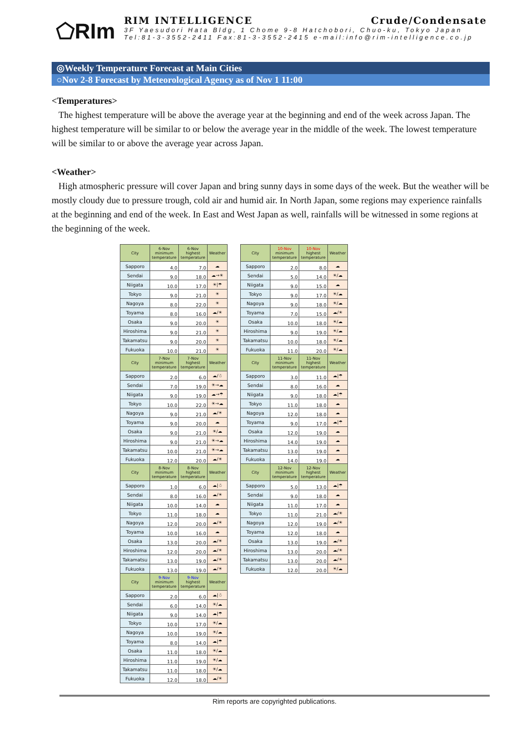⬠RIm
RIM INTELLIGENCE Crude/Condensate
3F Yaesudori Hata Bldg, 1 Chome 9-8 Hatchobori, Chuo-ku, Tokyo Japan
Tel:81-3-3552-2411 Fax:81-3-3552-2415 e-mail:info@rim-intelligence.co.jp
◎Weekly Temperature Forecast at Main Cities
○Nov 2-8 Forecast by Meteorological Agency as of Nov 1 11:00
<Temperatures>
The highest temperature will be above the average year at the beginning and end of the week across Japan. The highest temperature will be similar to or below the average year in the middle of the week. The lowest temperature will be similar to or above the average year across Japan.
<Weather>
High atmospheric pressure will cover Japan and bring sunny days in some days of the week. But the weather will be mostly cloudy due to pressure trough, cold air and humid air. In North Japan, some regions may experience rainfalls at the beginning and end of the week. In East and West Japan as well, rainfalls will be witnessed in some regions at the beginning of the week.
| City | 6-Nov minimum temperature | 6-Nov highest temperature | Weather |
| --- | --- | --- | --- |
| Sapporo | 4.0 | 7.0 | ☁ |
| Sendai | 9.0 | 18.0 | ☁→☀ |
| Niigata | 10.0 | 17.0 | ☀/☂ |
| Tokyo | 9.0 | 21.0 | ☀ |
| Nagoya | 8.0 | 22.0 | ☀ |
| Toyama | 8.0 | 16.0 | ☁/☀ |
| Osaka | 9.0 | 20.0 | ☀ |
| Hiroshima | 9.0 | 21.0 | ☀ |
| Takamatsu | 9.0 | 20.0 | ☀ |
| Fukuoka | 10.0 | 21.0 | ☀ |
| City | 7-Nov minimum temperature | 7-Nov highest temperature | Weather |
| Sapporo | 2.0 | 6.0 | ☁/☃ |
| Sendai | 7.0 | 19.0 | ☀→☁ |
| Niigata | 9.0 | 19.0 | ☁→☂ |
| Tokyo | 10.0 | 22.0 | ☀→☁ |
| Nagoya | 9.0 | 21.0 | ☁/☀ |
| Toyama | 9.0 | 20.0 | ☁ |
| Osaka | 9.0 | 21.0 | ☀/☁ |
| Hiroshima | 9.0 | 21.0 | ☀→☁ |
| Takamatsu | 10.0 | 21.0 | ☀→☁ |
| Fukuoka | 12.0 | 20.0 | ☁/☀ |
| City | 8-Nov minimum temperature | 8-Nov highest temperature | Weather |
| Sapporo | 1.0 | 6.0 | ☁/☃ |
| Sendai | 8.0 | 16.0 | ☁/☀ |
| Niigata | 10.0 | 14.0 | ☁ |
| Tokyo | 11.0 | 18.0 | ☁ |
| Nagoya | 12.0 | 20.0 | ☁/☀ |
| Toyama | 10.0 | 16.0 | ☁ |
| Osaka | 13.0 | 20.0 | ☁/☀ |
| Hiroshima | 12.0 | 20.0 | ☁/☀ |
| Takamatsu | 13.0 | 19.0 | ☁/☀ |
| Fukuoka | 13.0 | 19.0 | ☁/☀ |
| City | 9-Nov minimum temperature | 9-Nov highest temperature | Weather |
| Sapporo | 2.0 | 6.0 | ☁/☃ |
| Sendai | 6.0 | 14.0 | ☀/☁ |
| Niigata | 9.0 | 14.0 | ☁/☂ |
| Tokyo | 10.0 | 17.0 | ☀/☁ |
| Nagoya | 10.0 | 19.0 | ☀/☁ |
| Toyama | 8.0 | 14.0 | ☁/☂ |
| Osaka | 11.0 | 18.0 | ☀/☁ |
| Hiroshima | 11.0 | 19.0 | ☀/☁ |
| Takamatsu | 11.0 | 18.0 | ☀/☁ |
| Fukuoka | 12.0 | 18.0 | ☁/☀ |
| City | 10-Nov minimum temperature | 10-Nov highest temperature | Weather |
| --- | --- | --- | --- |
| Sapporo | 2.0 | 8.0 | ☁ |
| Sendai | 5.0 | 14.0 | ☀/☁ |
| Niigata | 9.0 | 15.0 | ☁ |
| Tokyo | 9.0 | 17.0 | ☀/☁ |
| Nagoya | 9.0 | 18.0 | ☀/☁ |
| Toyama | 7.0 | 15.0 | ☁/☀ |
| Osaka | 10.0 | 18.0 | ☀/☁ |
| Hiroshima | 9.0 | 19.0 | ☀/☁ |
| Takamatsu | 10.0 | 18.0 | ☀/☁ |
| Fukuoka | 11.0 | 20.0 | ☀/☁ |
| City | 11-Nov minimum temperature | 11-Nov highest temperature | Weather |
| Sapporo | 3.0 | 11.0 | ☁/☂ |
| Sendai | 8.0 | 16.0 | ☁ |
| Niigata | 9.0 | 18.0 | ☁/☂ |
| Tokyo | 11.0 | 18.0 | ☁ |
| Nagoya | 12.0 | 18.0 | ☁ |
| Toyama | 9.0 | 17.0 | ☁/☂ |
| Osaka | 12.0 | 19.0 | ☁ |
| Hiroshima | 14.0 | 19.0 | ☁ |
| Takamatsu | 13.0 | 19.0 | ☁ |
| Fukuoka | 14.0 | 19.0 | ☁ |
| City | 12-Nov minimum temperature | 12-Nov highest temperature | Weather |
| Sapporo | 5.0 | 13.0 | ☁/☂ |
| Sendai | 9.0 | 18.0 | ☁ |
| Niigata | 11.0 | 17.0 | ☁ |
| Tokyo | 11.0 | 21.0 | ☁/☀ |
| Nagoya | 12.0 | 19.0 | ☁/☀ |
| Toyama | 12.0 | 18.0 | ☁ |
| Osaka | 13.0 | 19.0 | ☁/☀ |
| Hiroshima | 13.0 | 20.0 | ☁/☀ |
| Takamatsu | 13.0 | 20.0 | ☁/☀ |
| Fukuoka | 12.0 | 20.0 | ☀/☁ |
Rim reports are copyrighted publications.